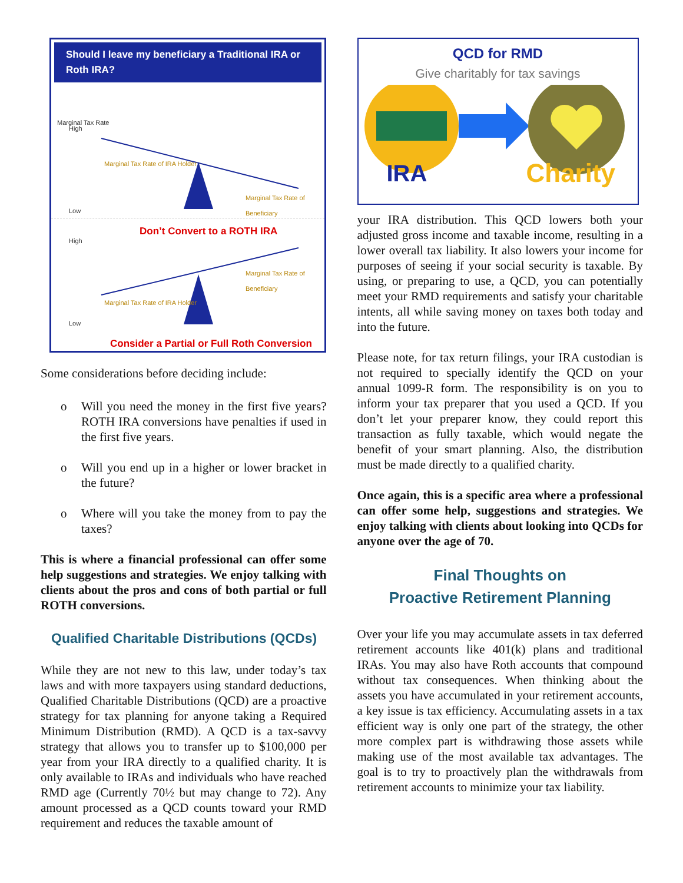Should I leave my beneficiary a Traditional IRA or Roth IRA?
Marginal Tax Rate
High
Low
Marginal Tax Rate of IRA Holder
Marginal Tax Rate of Beneficiary
Don’t Convert to a ROTH IRA
High
Low
Marginal Tax Rate of Beneficiary
Marginal Tax Rate of IRA Holder
Consider a Partial or Full Roth Conversion
Some considerations before deciding include:
o Will you need the money in the first five years? ROTH IRA conversions have penalties if used in the first five years.
o Will you end up in a higher or lower bracket in the future?
o Where will you take the money from to pay the taxes?
This is where a financial professional can offer some help suggestions and strategies. We enjoy talking with clients about the pros and cons of both partial or full ROTH conversions.
Qualified Charitable Distributions (QCDs)
While they are not new to this law, under today’s tax laws and with more taxpayers using standard deductions, Qualified Charitable Distributions (QCD) are a proactive strategy for tax planning for anyone taking a Required Minimum Distribution (RMD). A QCD is a tax-savvy strategy that allows you to transfer up to $100,000 per year from your IRA directly to a qualified charity. It is only available to IRAs and individuals who have reached RMD age (Currently 70½ but may change to 72). Any amount processed as a QCD counts toward your RMD requirement and reduces the taxable amount of
QCD for RMD
Give charitably for tax savings
IRA Charity
your IRA distribution. This QCD lowers both your adjusted gross income and taxable income, resulting in a lower overall tax liability. It also lowers your income for purposes of seeing if your social security is taxable. By using, or preparing to use, a QCD, you can potentially meet your RMD requirements and satisfy your charitable intents, all while saving money on taxes both today and into the future.
Please note, for tax return filings, your IRA custodian is not required to specially identify the QCD on your annual 1099-R form. The responsibility is on you to inform your tax preparer that you used a QCD. If you don’t let your preparer know, they could report this transaction as fully taxable, which would negate the benefit of your smart planning. Also, the distribution must be made directly to a qualified charity.
Once again, this is a specific area where a professional can offer some help, suggestions and strategies. We enjoy talking with clients about looking into QCDs for anyone over the age of 70.
Final Thoughts on
Proactive Retirement Planning
Over your life you may accumulate assets in tax deferred retirement accounts like 401(k) plans and traditional IRAs. You may also have Roth accounts that compound without tax consequences. When thinking about the assets you have accumulated in your retirement accounts, a key issue is tax efficiency. Accumulating assets in a tax efficient way is only one part of the strategy, the other more complex part is withdrawing those assets while making use of the most available tax advantages. The goal is to try to proactively plan the withdrawals from retirement accounts to minimize your tax liability.